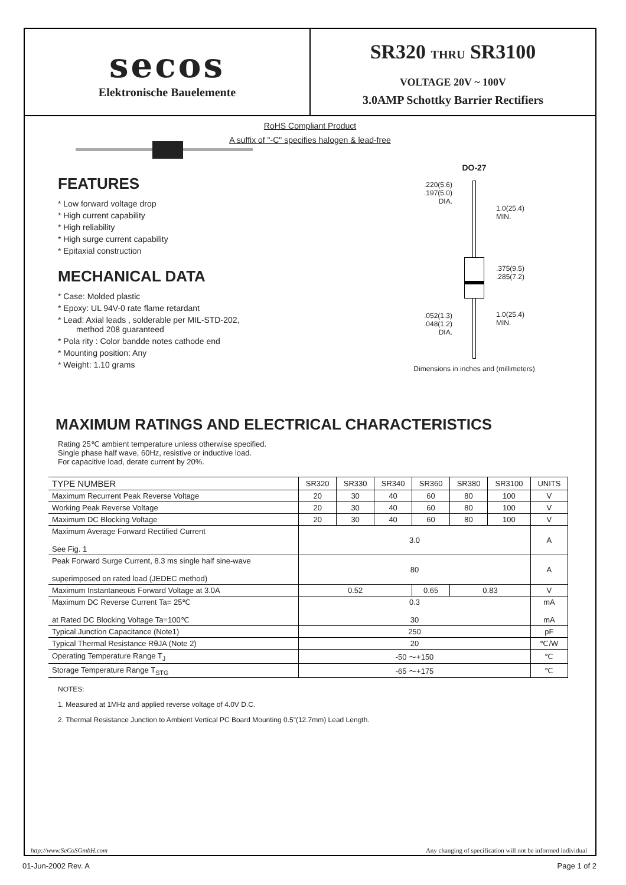secos
Elektronische Bauelemente
SR320 THRU SR3100
VOLTAGE 20V ~ 100V
3.0AMP Schottky Barrier Rectifiers
RoHS Compliant Product
A suffix of "-C" specifies halogen & lead-free
FEATURES
* Low forward voltage drop
* High current capability
* High reliability
* High surge current capability
* Epitaxial construction
MECHANICAL DATA
* Case: Molded plastic
* Epoxy: UL 94V-0 rate flame retardant
* Lead: Axial leads , solderable per MIL-STD-202,
method 208 guaranteed
* Pola rity : Color bandde notes cathode end
* Mounting position: Any
* Weight: 1.10 grams
DO-27
.220(5.6)
.197(5.0)
DIA.
.052(1.3)
.048(1.2)
DIA.
1.0(25.4)
MIN.
.375(9.5)
.285(7.2)
1.0(25.4)
MIN.
Dimensions in inches and (millimeters)
MAXIMUM RATINGS AND ELECTRICAL CHARACTERISTICS
Rating 25℃ ambient temperature unless otherwise specified.
Single phase half wave, 60Hz, resistive or inductive load.
For capacitive load, derate current by 20%.
| TYPE NUMBER | SR320 | SR330 | SR340 | SR360 | SR380 | SR3100 | UNITS |
| --- | --- | --- | --- | --- | --- | --- | --- |
| Maximum Recurrent Peak Reverse Voltage | 20 | 30 | 40 | 60 | 80 | 100 | V |
| Working Peak Reverse Voltage | 20 | 30 | 40 | 60 | 80 | 100 | V |
| Maximum DC Blocking Voltage | 20 | 30 | 40 | 60 | 80 | 100 | V |
| Maximum Average Forward Rectified Current See Fig. 1 | 3.0 | | | | | | A |
| Peak Forward Surge Current, 8.3 ms single half sine-wave superimposed on rated load (JEDEC method) | 80 | | | | | | A |
| Maximum Instantaneous Forward Voltage at 3.0A | 0.52 | | | 0.65 | 0.83 | | V |
| Maximum DC Reverse Current Ta= 25℃ at Rated DC Blocking Voltage Ta=100℃ | 0.3 30 | | | | | | mA mA |
| Typical Junction Capacitance (Note1) | 250 | | | | | | pF |
| Typical Thermal Resistance RθJA (Note 2) | 20 | | | | | | ℃/W |
| Operating Temperature Range T<sub>J</sub> | -50 ～+150 | | | | | | ℃ |
| Storage Temperature Range T<sub>STG</sub> | -65 ～+175 | | | | | | ℃ |
NOTES:
1. Measured at 1MHz and applied reverse voltage of 4.0V D.C.
2. Thermal Resistance Junction to Ambient Vertical PC Board Mounting 0.5"(12.7mm) Lead Length.
http://www.SeCoSGmbH.com Any changing of specification will not be informed individual
01-Jun-2002 Rev. A Page 1 of 2